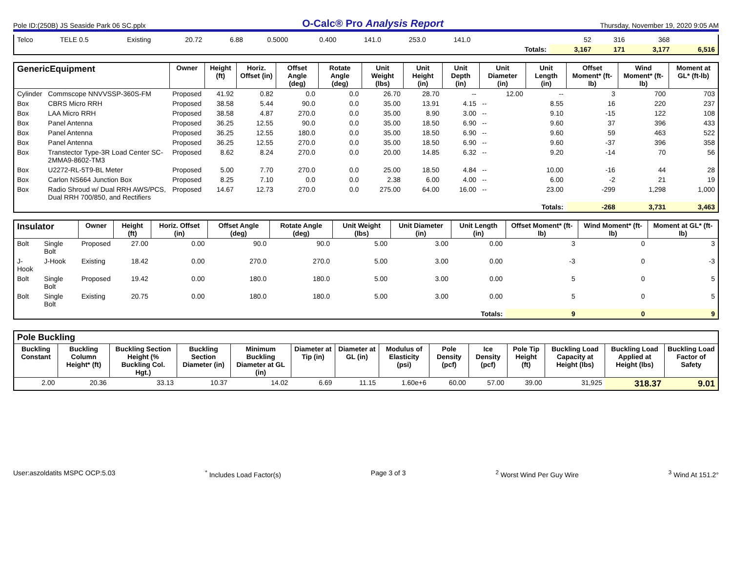Pole ID:(250B) JS Seaside Park 06 SC.pplx O-Calc® Pro Analysis Report Thursday, November 19, 2020 9:05 AM
| Telco | TELE 0.5 | Existing | 20.72 | 6.88 | 0.5000 | 0.400 | 141.0 | 253.0 | 141.0 | | 52 | 316 | 368 | |
| | | | | | | | | | | Totals: | 3,167 | 171 | 3,177 | 6,516 |
| GenericEquipment | | Owner | Height (ft) | Horiz. Offset (in) | Offset Angle (deg) | Rotate Angle (deg) | Unit Weight (lbs) | Unit Height (in) | Unit Depth (in) | Unit Diameter (in) | Unit Length (in) | Offset Moment* (ft-lb) | Wind Moment* (ft-lb) | Moment at GL* (ft-lb) |
| --- | --- | --- | --- | --- | --- | --- | --- | --- | --- | --- | --- | --- | --- | --- |
| Cylinder | Commscope NNVVSSP-360S-FM | Proposed | 41.92 | 0.82 | 0.0 | 0.0 | 26.70 | 28.70 | -- | 12.00 | -- | 3 | 700 | 703 |
| Box | CBRS Micro RRH | Proposed | 38.58 | 5.44 | 90.0 | 0.0 | 35.00 | 13.91 | 4.15 | -- | 8.55 | 16 | 220 | 237 |
| Box | LAA Micro RRH | Proposed | 38.58 | 4.87 | 270.0 | 0.0 | 35.00 | 8.90 | 3.00 | -- | 9.10 | -15 | 122 | 108 |
| Box | Panel Antenna | Proposed | 36.25 | 12.55 | 90.0 | 0.0 | 35.00 | 18.50 | 6.90 | -- | 9.60 | 37 | 396 | 433 |
| Box | Panel Antenna | Proposed | 36.25 | 12.55 | 180.0 | 0.0 | 35.00 | 18.50 | 6.90 | -- | 9.60 | 59 | 463 | 522 |
| Box | Panel Antenna | Proposed | 36.25 | 12.55 | 270.0 | 0.0 | 35.00 | 18.50 | 6.90 | -- | 9.60 | -37 | 396 | 358 |
| Box | Transtector Type-3R Load Center SC-2MMA9-8602-TM3 | Proposed | 8.62 | 8.24 | 270.0 | 0.0 | 20.00 | 14.85 | 6.32 | -- | 9.20 | -14 | 70 | 56 |
| Box | U2272-RL-5T9-BL Meter | Proposed | 5.00 | 7.70 | 270.0 | 0.0 | 25.00 | 18.50 | 4.84 | -- | 10.00 | -16 | 44 | 28 |
| Box | Carlon NS664 Junction Box | Proposed | 8.25 | 7.10 | 0.0 | 0.0 | 2.38 | 6.00 | 4.00 | -- | 6.00 | -2 | 21 | 19 |
| Box | Radio Shroud w/ Dual RRH AWS/PCS, Dual RRH 700/850, and Rectifiers | Proposed | 14.67 | 12.73 | 270.0 | 0.0 | 275.00 | 64.00 | 16.00 | -- | 23.00 | -299 | 1,298 | 1,000 |
| | | | | | | | | | | | Totals: | -268 | 3,731 | 3,463 |
| Insulator | | Owner | Height (ft) | Horiz. Offset (in) | Offset Angle (deg) | Rotate Angle (deg) | Unit Weight (lbs) | Unit Diameter (in) | Unit Length (in) | Offset Moment* (ft-lb) | Wind Moment* (ft-lb) | Moment at GL* (ft-lb) |
| --- | --- | --- | --- | --- | --- | --- | --- | --- | --- | --- | --- | --- |
| Bolt | Single Bolt | Proposed | 27.00 | 0.00 | 90.0 | 90.0 | 5.00 | 3.00 | 0.00 | 3 | 0 | 3 |
| J-Hook | J-Hook | Existing | 18.42 | 0.00 | 270.0 | 270.0 | 5.00 | 3.00 | 0.00 | -3 | 0 | -3 |
| Bolt | Single Bolt | Proposed | 19.42 | 0.00 | 180.0 | 180.0 | 5.00 | 3.00 | 0.00 | 5 | 0 | 5 |
| Bolt | Single Bolt | Existing | 20.75 | 0.00 | 180.0 | 180.0 | 5.00 | 3.00 | 0.00 | 5 | 0 | 5 |
| | | | | | | | | | Totals: | 9 | 0 | 9 |
| Pole Buckling | | | | | | | | | | | | | |
| --- | --- | --- | --- | --- | --- | --- | --- | --- | --- | --- | --- | --- | --- |
| Buckling Constant | Buckling Column Height* (ft) | Buckling Section Height (% Buckling Col. Hgt.) | Buckling Section Diameter (in) | Minimum Buckling Diameter at GL (in) | Diameter at Tip (in) | Diameter at GL (in) | Modulus of Elasticity (psi) | Pole Density (pcf) | Ice Density (pcf) | Pole Tip Height (ft) | Buckling Load Capacity at Height (lbs) | Buckling Load Applied at Height (lbs) | Buckling Load Factor of Safety |
| 2.00 | 20.36 | 33.13 | 10.37 | 14.02 | 6.69 | 11.15 | 1.60e+6 | 60.00 | 57.00 | 39.00 | 31,925 | 318.37 | 9.01 |
User:aszoldatits MSPC OCP:5.03<sup>*</sup> Includes Load Factor(s) Page 3 of 3<sup>2</sup> Worst Wind Per Guy Wire <sup>3</sup> Wind At 151.2°